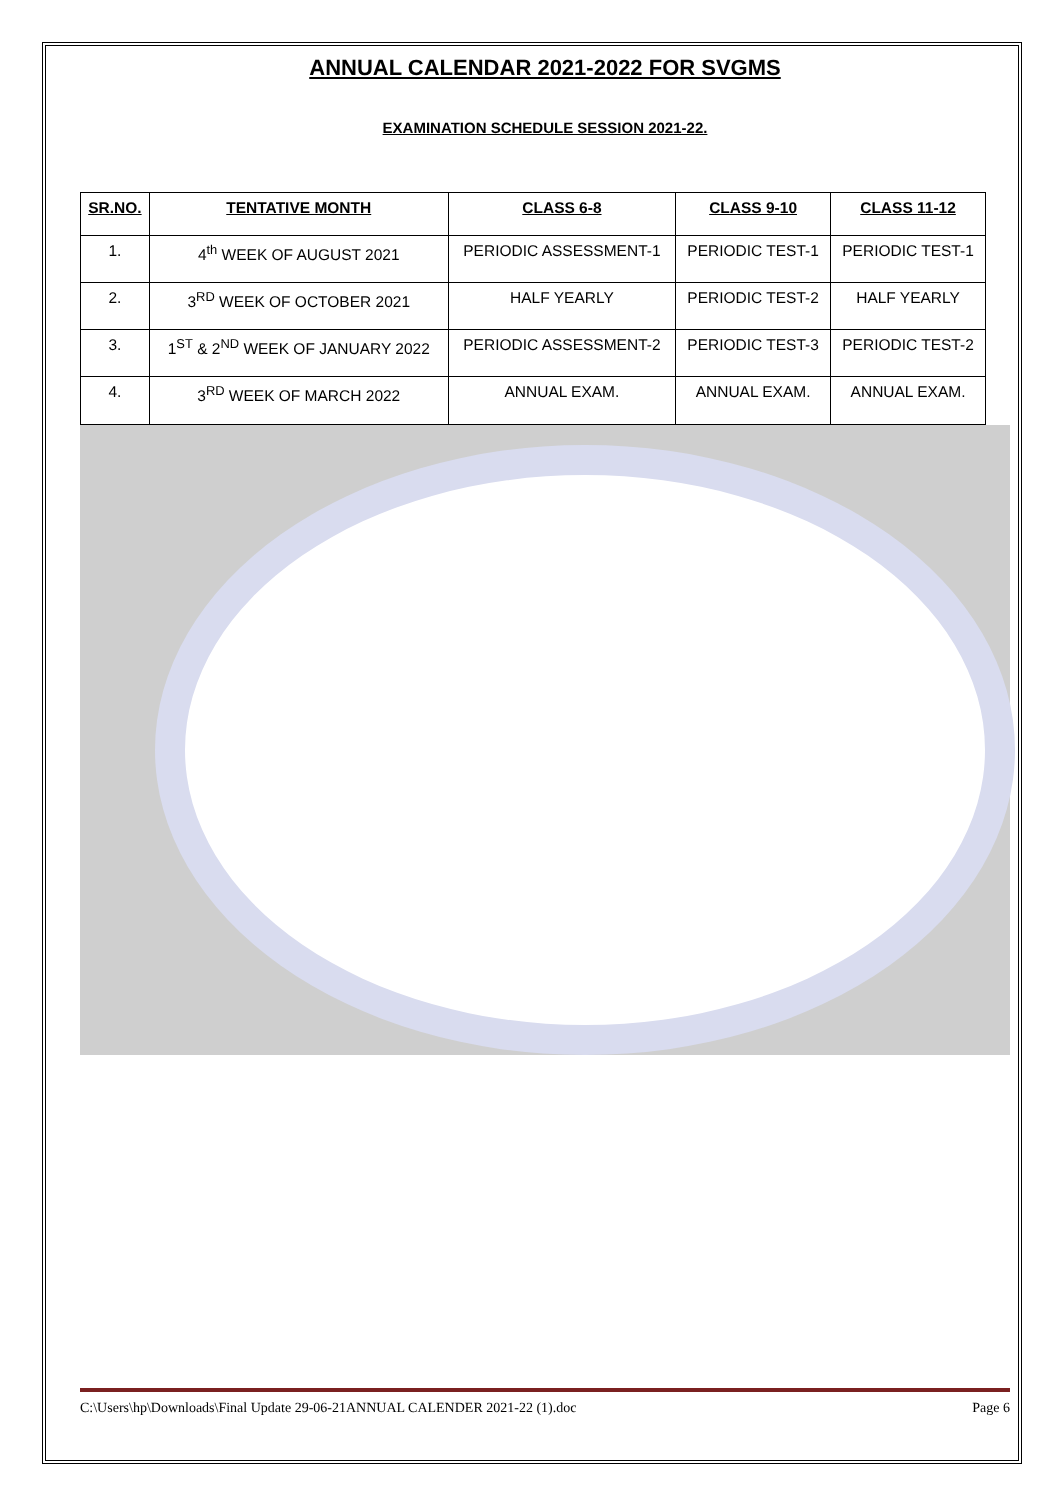ANNUAL CALENDAR 2021-2022 FOR SVGMS
EXAMINATION SCHEDULE SESSION 2021-22.
| SR.NO. | TENTATIVE MONTH | CLASS 6-8 | CLASS 9-10 | CLASS 11-12 |
| --- | --- | --- | --- | --- |
| 1. | 4<sup>th</sup> WEEK OF AUGUST 2021 | PERIODIC ASSESSMENT-1 | PERIODIC TEST-1 | PERIODIC TEST-1 |
| 2. | 3<sup>RD</sup> WEEK OF OCTOBER 2021 | HALF YEARLY | PERIODIC TEST-2 | HALF YEARLY |
| 3. | 1<sup>ST</sup> & 2<sup>ND</sup> WEEK OF JANUARY 2022 | PERIODIC ASSESSMENT-2 | PERIODIC TEST-3 | PERIODIC TEST-2 |
| 4. | 3<sup>RD</sup> WEEK OF MARCH 2022 | ANNUAL EXAM. | ANNUAL EXAM. | ANNUAL EXAM. |
C:\Users\hp\Downloads\Final Update 29-06-21ANNUAL CALENDER 2021-22 (1).doc Page 6